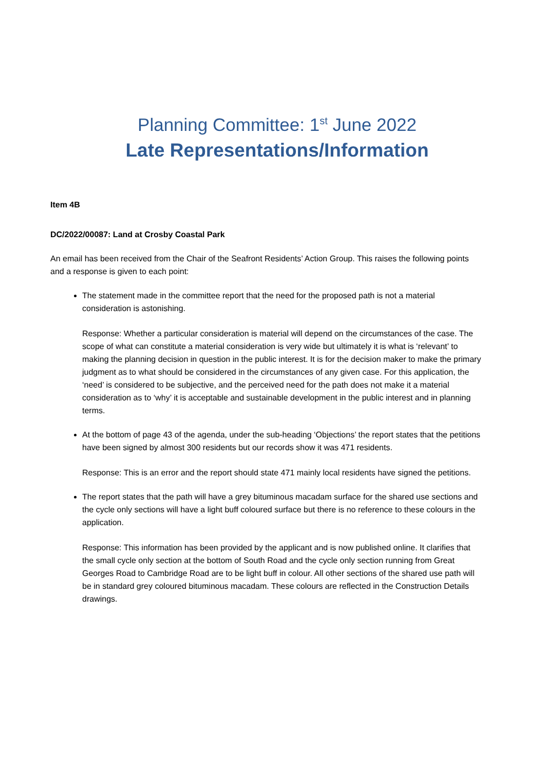Planning Committee: 1<sup>st</sup> June 2022
Late Representations/Information
Item 4B
DC/2022/00087: Land at Crosby Coastal Park
An email has been received from the Chair of the Seafront Residents’ Action Group. This raises the following points and a response is given to each point:
The statement made in the committee report that the need for the proposed path is not a material consideration is astonishing.
Response: Whether a particular consideration is material will depend on the circumstances of the case. The scope of what can constitute a material consideration is very wide but ultimately it is what is ‘relevant’ to making the planning decision in question in the public interest. It is for the decision maker to make the primary judgment as to what should be considered in the circumstances of any given case. For this application, the ‘need’ is considered to be subjective, and the perceived need for the path does not make it a material consideration as to ‘why’ it is acceptable and sustainable development in the public interest and in planning terms.
At the bottom of page 43 of the agenda, under the sub-heading ‘Objections’ the report states that the petitions have been signed by almost 300 residents but our records show it was 471 residents.
Response: This is an error and the report should state 471 mainly local residents have signed the petitions.
The report states that the path will have a grey bituminous macadam surface for the shared use sections and the cycle only sections will have a light buff coloured surface but there is no reference to these colours in the application.
Response: This information has been provided by the applicant and is now published online. It clarifies that the small cycle only section at the bottom of South Road and the cycle only section running from Great Georges Road to Cambridge Road are to be light buff in colour. All other sections of the shared use path will be in standard grey coloured bituminous macadam. These colours are reflected in the Construction Details drawings.